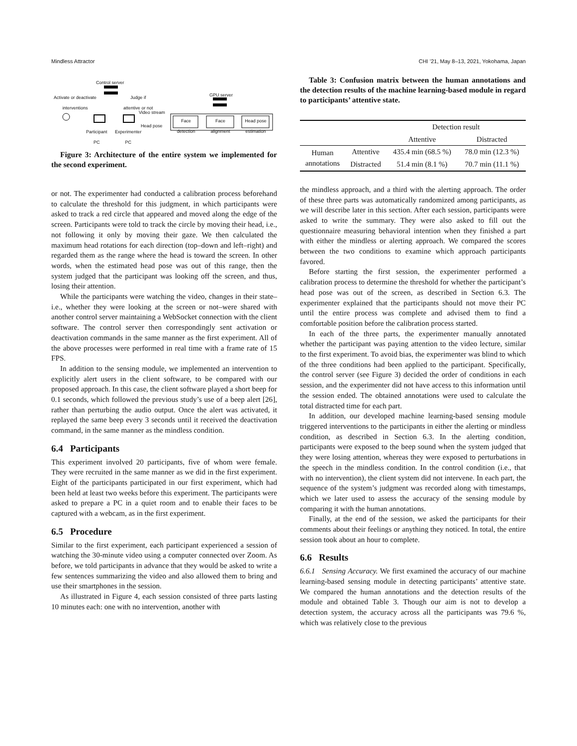Mindless Attractor CHI ’21, May 8–13, 2021, Yokohama, Japan
Control server
Activate or deactivate
interventions
Judge if
attentive or not
GPU server
Video stream
Head pose
Face detection
Face alignment
Head pose estimation
Participant
PC
Experimenter
PC
Figure 3: Architecture of the entire system we implemented for the second experiment.
or not. The experimenter had conducted a calibration process beforehand to calculate the threshold for this judgment, in which participants were asked to track a red circle that appeared and moved along the edge of the screen. Participants were told to track the circle by moving their head, i.e., not following it only by moving their gaze. We then calculated the maximum head rotations for each direction (top–down and left–right) and regarded them as the range where the head is toward the screen. In other words, when the estimated head pose was out of this range, then the system judged that the participant was looking off the screen, and thus, losing their attention.
While the participants were watching the video, changes in their state–i.e., whether they were looking at the screen or not–were shared with another control server maintaining a WebSocket connection with the client software. The control server then correspondingly sent activation or deactivation commands in the same manner as the first experiment. All of the above processes were performed in real time with a frame rate of 15 FPS.
In addition to the sensing module, we implemented an intervention to explicitly alert users in the client software, to be compared with our proposed approach. In this case, the client software played a short beep for 0.1 seconds, which followed the previous study’s use of a beep alert [26], rather than perturbing the audio output. Once the alert was activated, it replayed the same beep every 3 seconds until it received the deactivation command, in the same manner as the mindless condition.
6.4 Participants
This experiment involved 20 participants, five of whom were female. They were recruited in the same manner as we did in the first experiment. Eight of the participants participated in our first experiment, which had been held at least two weeks before this experiment. The participants were asked to prepare a PC in a quiet room and to enable their faces to be captured with a webcam, as in the first experiment.
6.5 Procedure
Similar to the first experiment, each participant experienced a session of watching the 30-minute video using a computer connected over Zoom. As before, we told participants in advance that they would be asked to write a few sentences summarizing the video and also allowed them to bring and use their smartphones in the session.
As illustrated in Figure 4, each session consisted of three parts lasting 10 minutes each: one with no intervention, another with
Table 3: Confusion matrix between the human annotations and the detection results of the machine learning-based module in regard to participants’ attentive state.
| | | Detection result | |
| --- | --- | --- | --- |
| | | Attentive | Distracted |
| Human annotations | Attentive | 435.4 min (68.5 %) | 78.0 min (12.3 %) |
| | Distracted | 51.4 min (8.1 %) | 70.7 min (11.1 %) |
the mindless approach, and a third with the alerting approach. The order of these three parts was automatically randomized among participants, as we will describe later in this section. After each session, participants were asked to write the summary. They were also asked to fill out the questionnaire measuring behavioral intention when they finished a part with either the mindless or alerting approach. We compared the scores between the two conditions to examine which approach participants favored.
Before starting the first session, the experimenter performed a calibration process to determine the threshold for whether the participant’s head pose was out of the screen, as described in Section 6.3. The experimenter explained that the participants should not move their PC until the entire process was complete and advised them to find a comfortable position before the calibration process started.
In each of the three parts, the experimenter manually annotated whether the participant was paying attention to the video lecture, similar to the first experiment. To avoid bias, the experimenter was blind to which of the three conditions had been applied to the participant. Specifically, the control server (see Figure 3) decided the order of conditions in each session, and the experimenter did not have access to this information until the session ended. The obtained annotations were used to calculate the total distracted time for each part.
In addition, our developed machine learning-based sensing module triggered interventions to the participants in either the alerting or mindless condition, as described in Section 6.3. In the alerting condition, participants were exposed to the beep sound when the system judged that they were losing attention, whereas they were exposed to perturbations in the speech in the mindless condition. In the control condition (i.e., that with no intervention), the client system did not intervene. In each part, the sequence of the system’s judgment was recorded along with timestamps, which we later used to assess the accuracy of the sensing module by comparing it with the human annotations.
Finally, at the end of the session, we asked the participants for their comments about their feelings or anything they noticed. In total, the entire session took about an hour to complete.
6.6 Results
6.6.1 Sensing Accuracy. We first examined the accuracy of our machine learning-based sensing module in detecting participants’ attentive state. We compared the human annotations and the detection results of the module and obtained Table 3. Though our aim is not to develop a detection system, the accuracy across all the participants was 79.6 %, which was relatively close to the previous